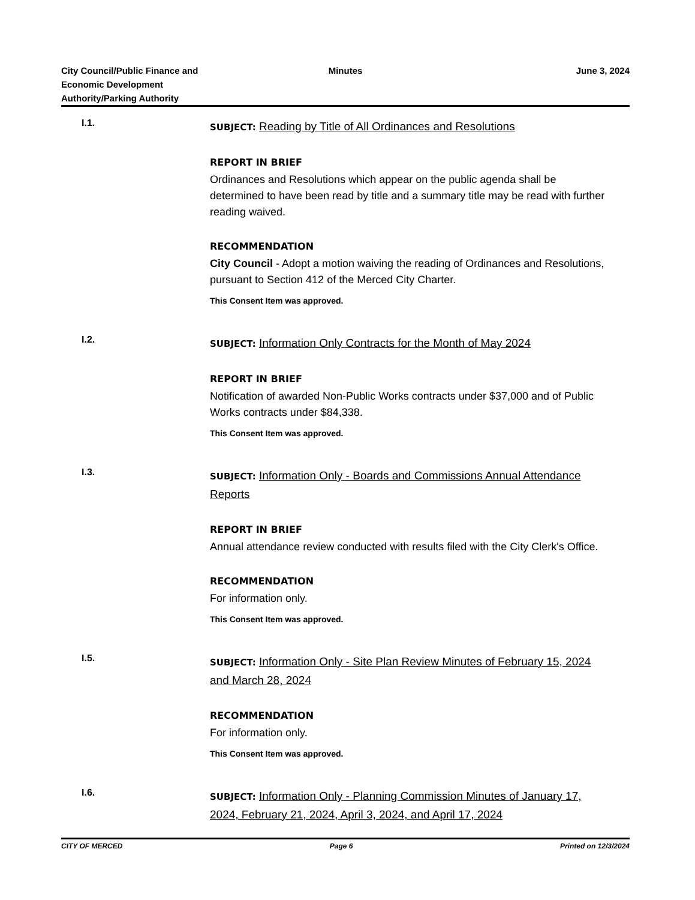City Council/Public Finance and
Economic Development
Authority/Parking Authority
Minutes June 3, 2024
I.1.
SUBJECT: Reading by Title of All Ordinances and Resolutions
REPORT IN BRIEF
Ordinances and Resolutions which appear on the public agenda shall be determined to have been read by title and a summary title may be read with further reading waived.
RECOMMENDATION
City Council - Adopt a motion waiving the reading of Ordinances and Resolutions, pursuant to Section 412 of the Merced City Charter.
This Consent Item was approved.
I.2.
SUBJECT: Information Only Contracts for the Month of May 2024
REPORT IN BRIEF
Notification of awarded Non-Public Works contracts under $37,000 and of Public Works contracts under $84,338.
This Consent Item was approved.
I.3.
SUBJECT: Information Only - Boards and Commissions Annual Attendance Reports
REPORT IN BRIEF
Annual attendance review conducted with results filed with the City Clerk's Office.
RECOMMENDATION
For information only.
This Consent Item was approved.
I.5.
SUBJECT: Information Only - Site Plan Review Minutes of February 15, 2024 and March 28, 2024
RECOMMENDATION
For information only.
This Consent Item was approved.
I.6.
SUBJECT: Information Only - Planning Commission Minutes of January 17, 2024, February 21, 2024, April 3, 2024, and April 17, 2024
CITY OF MERCED Page 6 Printed on 12/3/2024